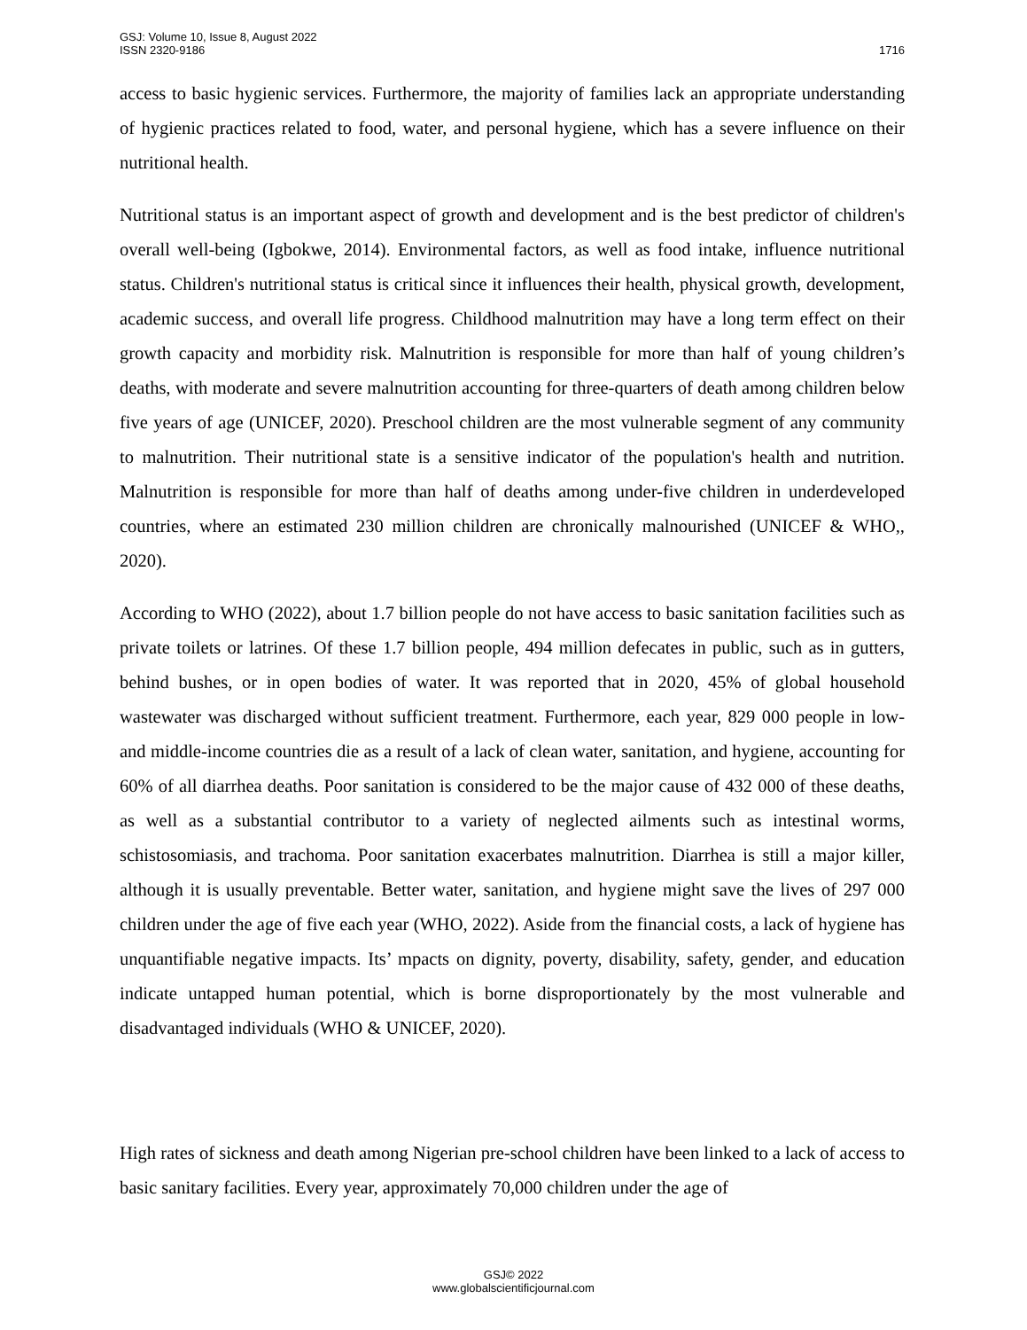GSJ: Volume 10, Issue 8, August 2022
ISSN 2320-9186 1716
access to basic hygienic services. Furthermore, the majority of families lack an appropriate understanding of hygienic practices related to food, water, and personal hygiene, which has a severe influence on their nutritional health.
Nutritional status is an important aspect of growth and development and is the best predictor of children's overall well-being (Igbokwe, 2014). Environmental factors, as well as food intake, influence nutritional status. Children's nutritional status is critical since it influences their health, physical growth, development, academic success, and overall life progress. Childhood malnutrition may have a long term effect on their growth capacity and morbidity risk. Malnutrition is responsible for more than half of young children’s deaths, with moderate and severe malnutrition accounting for three-quarters of death among children below five years of age (UNICEF, 2020). Preschool children are the most vulnerable segment of any community to malnutrition. Their nutritional state is a sensitive indicator of the population's health and nutrition. Malnutrition is responsible for more than half of deaths among under-five children in underdeveloped countries, where an estimated 230 million children are chronically malnourished (UNICEF & WHO,, 2020).
According to WHO (2022), about 1.7 billion people do not have access to basic sanitation facilities such as private toilets or latrines. Of these 1.7 billion people, 494 million defecates in public, such as in gutters, behind bushes, or in open bodies of water. It was reported that in 2020, 45% of global household wastewater was discharged without sufficient treatment. Furthermore, each year, 829 000 people in low- and middle-income countries die as a result of a lack of clean water, sanitation, and hygiene, accounting for 60% of all diarrhea deaths. Poor sanitation is considered to be the major cause of 432 000 of these deaths, as well as a substantial contributor to a variety of neglected ailments such as intestinal worms, schistosomiasis, and trachoma. Poor sanitation exacerbates malnutrition. Diarrhea is still a major killer, although it is usually preventable. Better water, sanitation, and hygiene might save the lives of 297 000 children under the age of five each year (WHO, 2022). Aside from the financial costs, a lack of hygiene has unquantifiable negative impacts. Its’ mpacts on dignity, poverty, disability, safety, gender, and education indicate untapped human potential, which is borne disproportionately by the most vulnerable and disadvantaged individuals (WHO & UNICEF, 2020).
High rates of sickness and death among Nigerian pre-school children have been linked to a lack of access to basic sanitary facilities. Every year, approximately 70,000 children under the age of
GSJ© 2022
www.globalscientificjournal.com